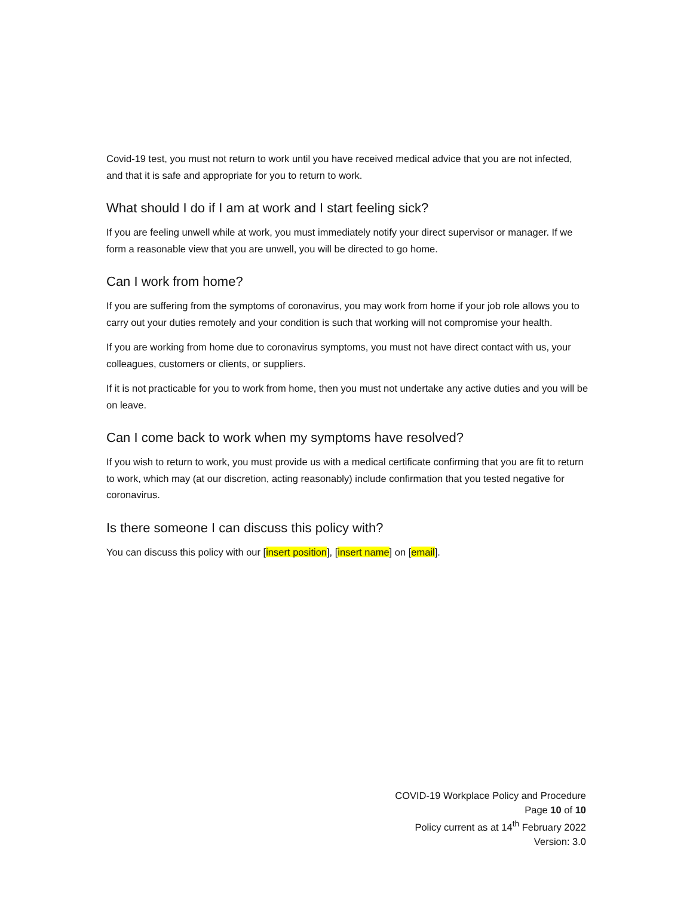Covid-19 test, you must not return to work until you have received medical advice that you are not infected, and that it is safe and appropriate for you to return to work.
What should I do if I am at work and I start feeling sick?
If you are feeling unwell while at work, you must immediately notify your direct supervisor or manager. If we form a reasonable view that you are unwell, you will be directed to go home.
Can I work from home?
If you are suffering from the symptoms of coronavirus, you may work from home if your job role allows you to carry out your duties remotely and your condition is such that working will not compromise your health.
If you are working from home due to coronavirus symptoms, you must not have direct contact with us, your colleagues, customers or clients, or suppliers.
If it is not practicable for you to work from home, then you must not undertake any active duties and you will be on leave.
Can I come back to work when my symptoms have resolved?
If you wish to return to work, you must provide us with a medical certificate confirming that you are fit to return to work, which may (at our discretion, acting reasonably) include confirmation that you tested negative for coronavirus.
Is there someone I can discuss this policy with?
You can discuss this policy with our [insert position], [insert name] on [email].
COVID-19 Workplace Policy and Procedure
Page 10 of 10
Policy current as at 14<sup>th</sup> February 2022
Version: 3.0